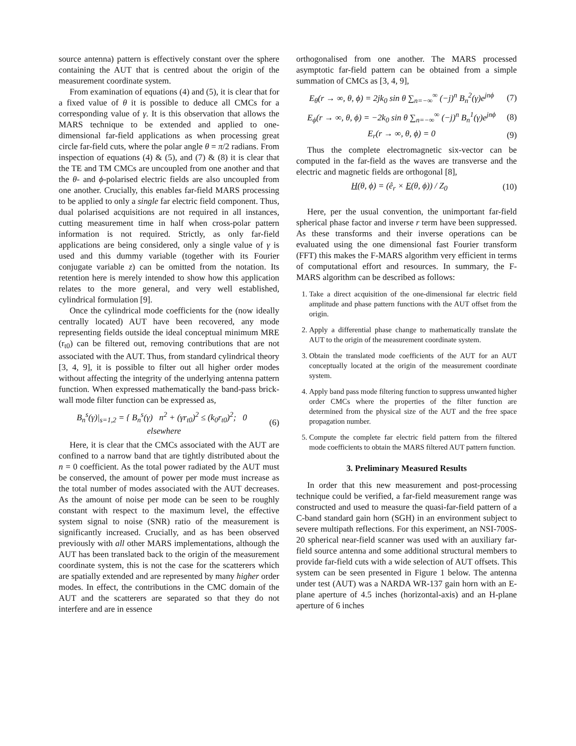source antenna) pattern is effectively constant over the sphere containing the AUT that is centred about the origin of the measurement coordinate system.
From examination of equations (4) and (5), it is clear that for a fixed value of θ it is possible to deduce all CMCs for a corresponding value of γ. It is this observation that allows the MARS technique to be extended and applied to one-dimensional far-field applications as when processing great circle far-field cuts, where the polar angle θ = π/2 radians. From inspection of equations (4) & (5), and (7) & (8) it is clear that the TE and TM CMCs are uncoupled from one another and that the θ- and ϕ-polarised electric fields are also uncoupled from one another. Crucially, this enables far-field MARS processing to be applied to only a single far electric field component. Thus, dual polarised acquisitions are not required in all instances, cutting measurement time in half when cross-polar pattern information is not required. Strictly, as only far-field applications are being considered, only a single value of γ is used and this dummy variable (together with its Fourier conjugate variable z) can be omitted from the notation. Its retention here is merely intended to show how this application relates to the more general, and very well established, cylindrical formulation [9].
Once the cylindrical mode coefficients for the (now ideally centrally located) AUT have been recovered, any mode representing fields outside the ideal conceptual minimum MRE (r<sub>t0</sub>) can be filtered out, removing contributions that are not associated with the AUT. Thus, from standard cylindrical theory [3, 4, 9], it is possible to filter out all higher order modes without affecting the integrity of the underlying antenna pattern function. When expressed mathematically the band-pass brick-wall mode filter function can be expressed as,
B<sub>n</sub><sup>s</sup>(γ)|<sub>s=1,2</sub> = { B<sub>n</sub><sup>s</sup>(γ) n<sup>2</sup> + (γr<sub>t0</sub>)<sup>2</sup> ≤ (k<sub>0</sub>r<sub>t0</sub>)<sup>2</sup>; 0 elsewhere
(6)
Here, it is clear that the CMCs associated with the AUT are confined to a narrow band that are tightly distributed about the n = 0 coefficient. As the total power radiated by the AUT must be conserved, the amount of power per mode must increase as the total number of modes associated with the AUT decreases. As the amount of noise per mode can be seen to be roughly constant with respect to the maximum level, the effective system signal to noise (SNR) ratio of the measurement is significantly increased. Crucially, and as has been observed previously with all other MARS implementations, although the AUT has been translated back to the origin of the measurement coordinate system, this is not the case for the scatterers which are spatially extended and are represented by many higher order modes. In effect, the contributions in the CMC domain of the AUT and the scatterers are separated so that they do not interfere and are in essence
orthogonalised from one another. The MARS processed asymptotic far-field pattern can be obtained from a simple summation of CMCs as [3, 4, 9],
E<sub>θ</sub>(r → ∞, θ, ϕ) = 2jk<sub>0</sub> sin θ ∑<sub>n=−∞</sub><sup>∞</sup> (−j)<sup>n</sup> B<sub>n</sub><sup>2</sup>(γ)e<sup>jnϕ</sup>
(7)
E<sub>ϕ</sub>(r → ∞, θ, ϕ) = −2k<sub>0</sub> sin θ ∑<sub>n=−∞</sub><sup>∞</sup> (−j)<sup>n</sup> B<sub>n</sub><sup>1</sup>(γ)e<sup>jnϕ</sup>
(8)
E<sub>r</sub>(r → ∞, θ, ϕ) = 0 (9)
Thus the complete electromagnetic six-vector can be computed in the far-field as the waves are transverse and the electric and magnetic fields are orthogonal [8],
H(θ, ϕ) = (ê<sub>r</sub> × E(θ, ϕ)) / Z<sub>0</sub> (10)
Here, per the usual convention, the unimportant far-field spherical phase factor and inverse r term have been suppressed. As these transforms and their inverse operations can be evaluated using the one dimensional fast Fourier transform (FFT) this makes the F-MARS algorithm very efficient in terms of computational effort and resources. In summary, the F-MARS algorithm can be described as follows:
1. Take a direct acquisition of the one-dimensional far electric field amplitude and phase pattern functions with the AUT offset from the origin.
2. Apply a differential phase change to mathematically translate the AUT to the origin of the measurement coordinate system.
3. Obtain the translated mode coefficients of the AUT for an AUT conceptually located at the origin of the measurement coordinate system.
4. Apply band pass mode filtering function to suppress unwanted higher order CMCs where the properties of the filter function are determined from the physical size of the AUT and the free space propagation number.
5. Compute the complete far electric field pattern from the filtered mode coefficients to obtain the MARS filtered AUT pattern function.
3. Preliminary Measured Results
In order that this new measurement and post-processing technique could be verified, a far-field measurement range was constructed and used to measure the quasi-far-field pattern of a C-band standard gain horn (SGH) in an environment subject to severe multipath reflections. For this experiment, an NSI-700S-20 spherical near-field scanner was used with an auxiliary far-field source antenna and some additional structural members to provide far-field cuts with a wide selection of AUT offsets. This system can be seen presented in Figure 1 below. The antenna under test (AUT) was a NARDA WR-137 gain horn with an E-plane aperture of 4.5 inches (horizontal-axis) and an H-plane aperture of 6 inches